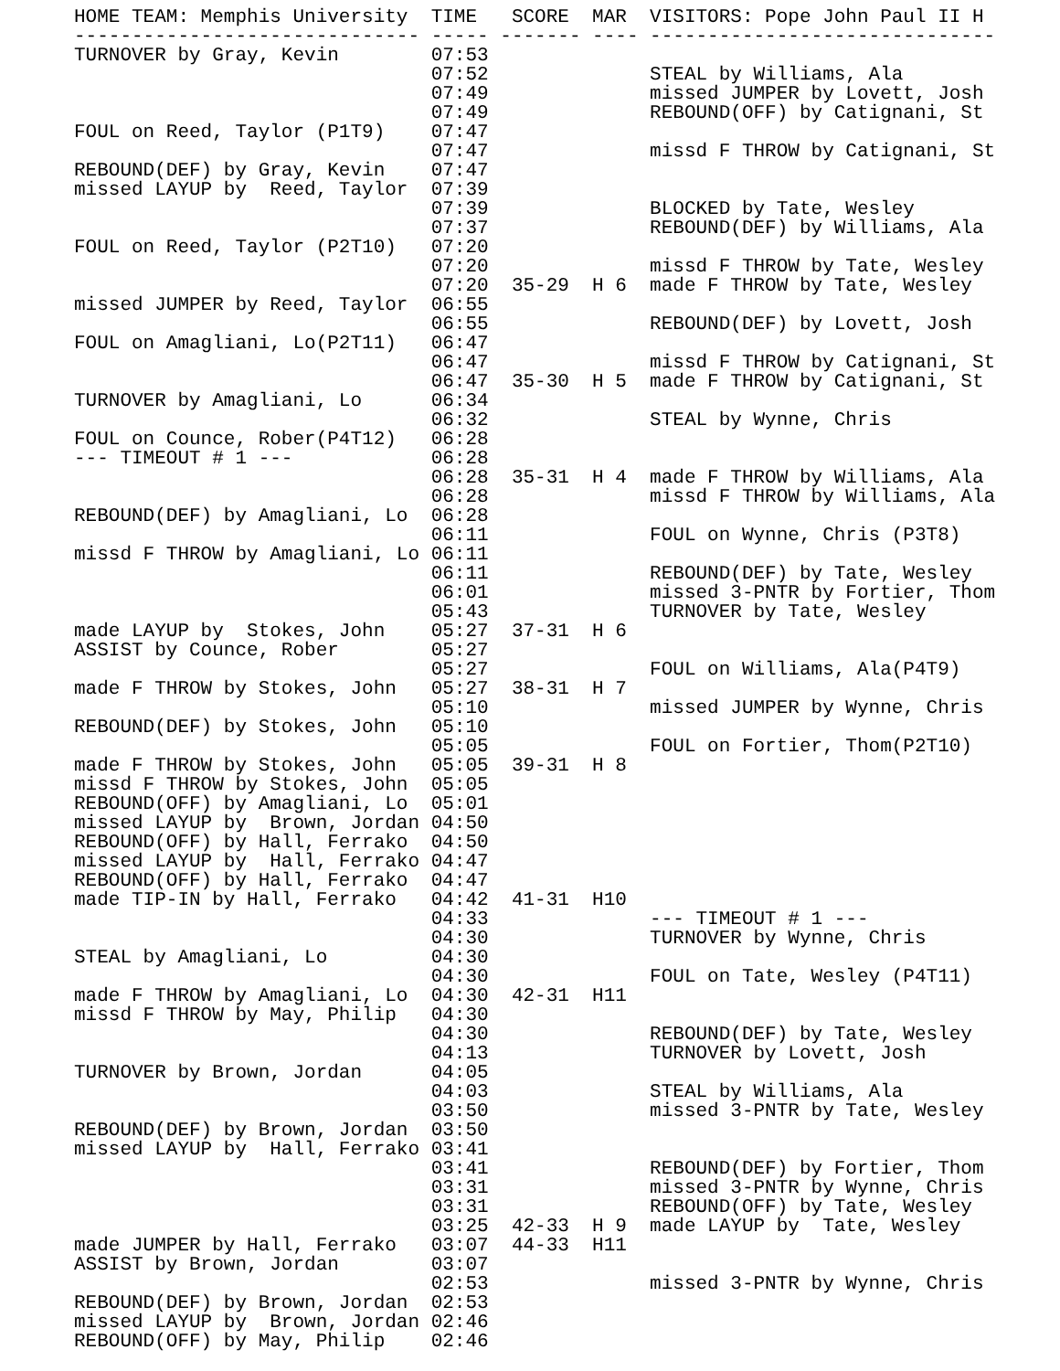HOME TEAM: Memphis University  TIME   SCORE  MAR  VISITORS: Pope John Paul II H
------------------------------ ----- ------- ---- ------------------------------
TURNOVER by Gray, Kevin        07:53
                               07:52              STEAL by Williams, Ala
                               07:49              missed JUMPER by Lovett, Josh
                               07:49              REBOUND(OFF) by Catignani, St
FOUL on Reed, Taylor (P1T9)    07:47
                               07:47              missd F THROW by Catignani, St
REBOUND(DEF) by Gray, Kevin    07:47
missed LAYUP by  Reed, Taylor  07:39
                               07:39              BLOCKED by Tate, Wesley
                               07:37              REBOUND(DEF) by Williams, Ala
FOUL on Reed, Taylor (P2T10)   07:20
                               07:20              missd F THROW by Tate, Wesley
                               07:20  35-29  H 6  made F THROW by Tate, Wesley
missed JUMPER by Reed, Taylor  06:55
                               06:55              REBOUND(DEF) by Lovett, Josh
FOUL on Amagliani, Lo(P2T11)   06:47
                               06:47              missd F THROW by Catignani, St
                               06:47  35-30  H 5  made F THROW by Catignani, St
TURNOVER by Amagliani, Lo      06:34
                               06:32              STEAL by Wynne, Chris
FOUL on Counce, Rober(P4T12)   06:28
--- TIMEOUT # 1 ---            06:28
                               06:28  35-31  H 4  made F THROW by Williams, Ala
                               06:28              missd F THROW by Williams, Ala
REBOUND(DEF) by Amagliani, Lo  06:28
                               06:11              FOUL on Wynne, Chris (P3T8)
missd F THROW by Amagliani, Lo 06:11
                               06:11              REBOUND(DEF) by Tate, Wesley
                               06:01              missed 3-PNTR by Fortier, Thom
                               05:43              TURNOVER by Tate, Wesley
made LAYUP by  Stokes, John    05:27  37-31  H 6
ASSIST by Counce, Rober        05:27
                               05:27              FOUL on Williams, Ala(P4T9)
made F THROW by Stokes, John   05:27  38-31  H 7
                               05:10              missed JUMPER by Wynne, Chris
REBOUND(DEF) by Stokes, John   05:10
                               05:05              FOUL on Fortier, Thom(P2T10)
made F THROW by Stokes, John   05:05  39-31  H 8
missd F THROW by Stokes, John  05:05
REBOUND(OFF) by Amagliani, Lo  05:01
missed LAYUP by  Brown, Jordan 04:50
REBOUND(OFF) by Hall, Ferrako  04:50
missed LAYUP by  Hall, Ferrako 04:47
REBOUND(OFF) by Hall, Ferrako  04:47
made TIP-IN by Hall, Ferrako   04:42  41-31  H10
                               04:33              --- TIMEOUT # 1 ---
                               04:30              TURNOVER by Wynne, Chris
STEAL by Amagliani, Lo         04:30
                               04:30              FOUL on Tate, Wesley (P4T11)
made F THROW by Amagliani, Lo  04:30  42-31  H11
missd F THROW by May, Philip   04:30
                               04:30              REBOUND(DEF) by Tate, Wesley
                               04:13              TURNOVER by Lovett, Josh
TURNOVER by Brown, Jordan      04:05
                               04:03              STEAL by Williams, Ala
                               03:50              missed 3-PNTR by Tate, Wesley
REBOUND(DEF) by Brown, Jordan  03:50
missed LAYUP by  Hall, Ferrako 03:41
                               03:41              REBOUND(DEF) by Fortier, Thom
                               03:31              missed 3-PNTR by Wynne, Chris
                               03:31              REBOUND(OFF) by Tate, Wesley
                               03:25  42-33  H 9  made LAYUP by  Tate, Wesley
made JUMPER by Hall, Ferrako   03:07  44-33  H11
ASSIST by Brown, Jordan        03:07
                               02:53              missed 3-PNTR by Wynne, Chris
REBOUND(DEF) by Brown, Jordan  02:53
missed LAYUP by  Brown, Jordan 02:46
REBOUND(OFF) by May, Philip    02:46